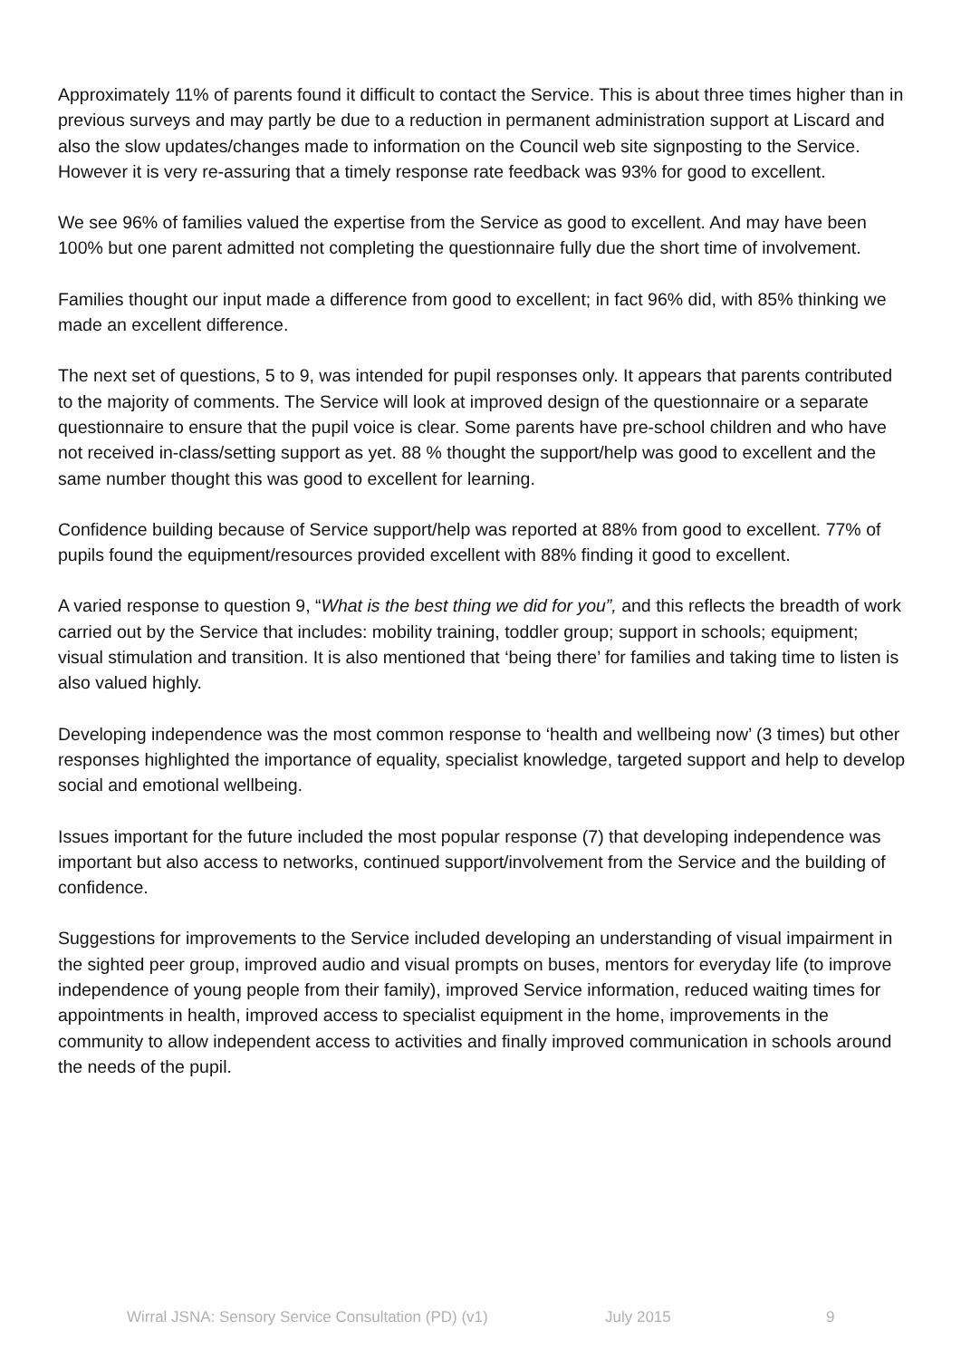Approximately 11% of parents found it difficult to contact the Service. This is about three times higher than in previous surveys and may partly be due to a reduction in permanent administration support at Liscard and also the slow updates/changes made to information on the Council web site signposting to the Service. However it is very re-assuring that a timely response rate feedback was 93% for good to excellent.
We see 96% of families valued the expertise from the Service as good to excellent. And may have been 100% but one parent admitted not completing the questionnaire fully due the short time of involvement.
Families thought our input made a difference from good to excellent; in fact 96% did, with 85% thinking we made an excellent difference.
The next set of questions, 5 to 9, was intended for pupil responses only. It appears that parents contributed to the majority of comments. The Service will look at improved design of the questionnaire or a separate questionnaire to ensure that the pupil voice is clear. Some parents have pre-school children and who have not received in-class/setting support as yet. 88 % thought the support/help was good to excellent and the same number thought this was good to excellent for learning.
Confidence building because of Service support/help was reported at 88% from good to excellent. 77% of pupils found the equipment/resources provided excellent with 88% finding it good to excellent.
A varied response to question 9, “What is the best thing we did for you”, and this reflects the breadth of work carried out by the Service that includes: mobility training, toddler group; support in schools; equipment; visual stimulation and transition. It is also mentioned that ‘being there’ for families and taking time to listen is also valued highly.
Developing independence was the most common response to ‘health and wellbeing now’ (3 times) but other responses highlighted the importance of equality, specialist knowledge, targeted support and help to develop social and emotional wellbeing.
Issues important for the future included the most popular response (7) that developing independence was important but also access to networks, continued support/involvement from the Service and the building of confidence.
Suggestions for improvements to the Service included developing an understanding of visual impairment in the sighted peer group, improved audio and visual prompts on buses, mentors for everyday life (to improve independence of young people from their family), improved Service information, reduced waiting times for appointments in health, improved access to specialist equipment in the home, improvements in the community to allow independent access to activities and finally improved communication in schools around the needs of the pupil.
Wirral JSNA: Sensory Service Consultation (PD) (v1) July 2015 9